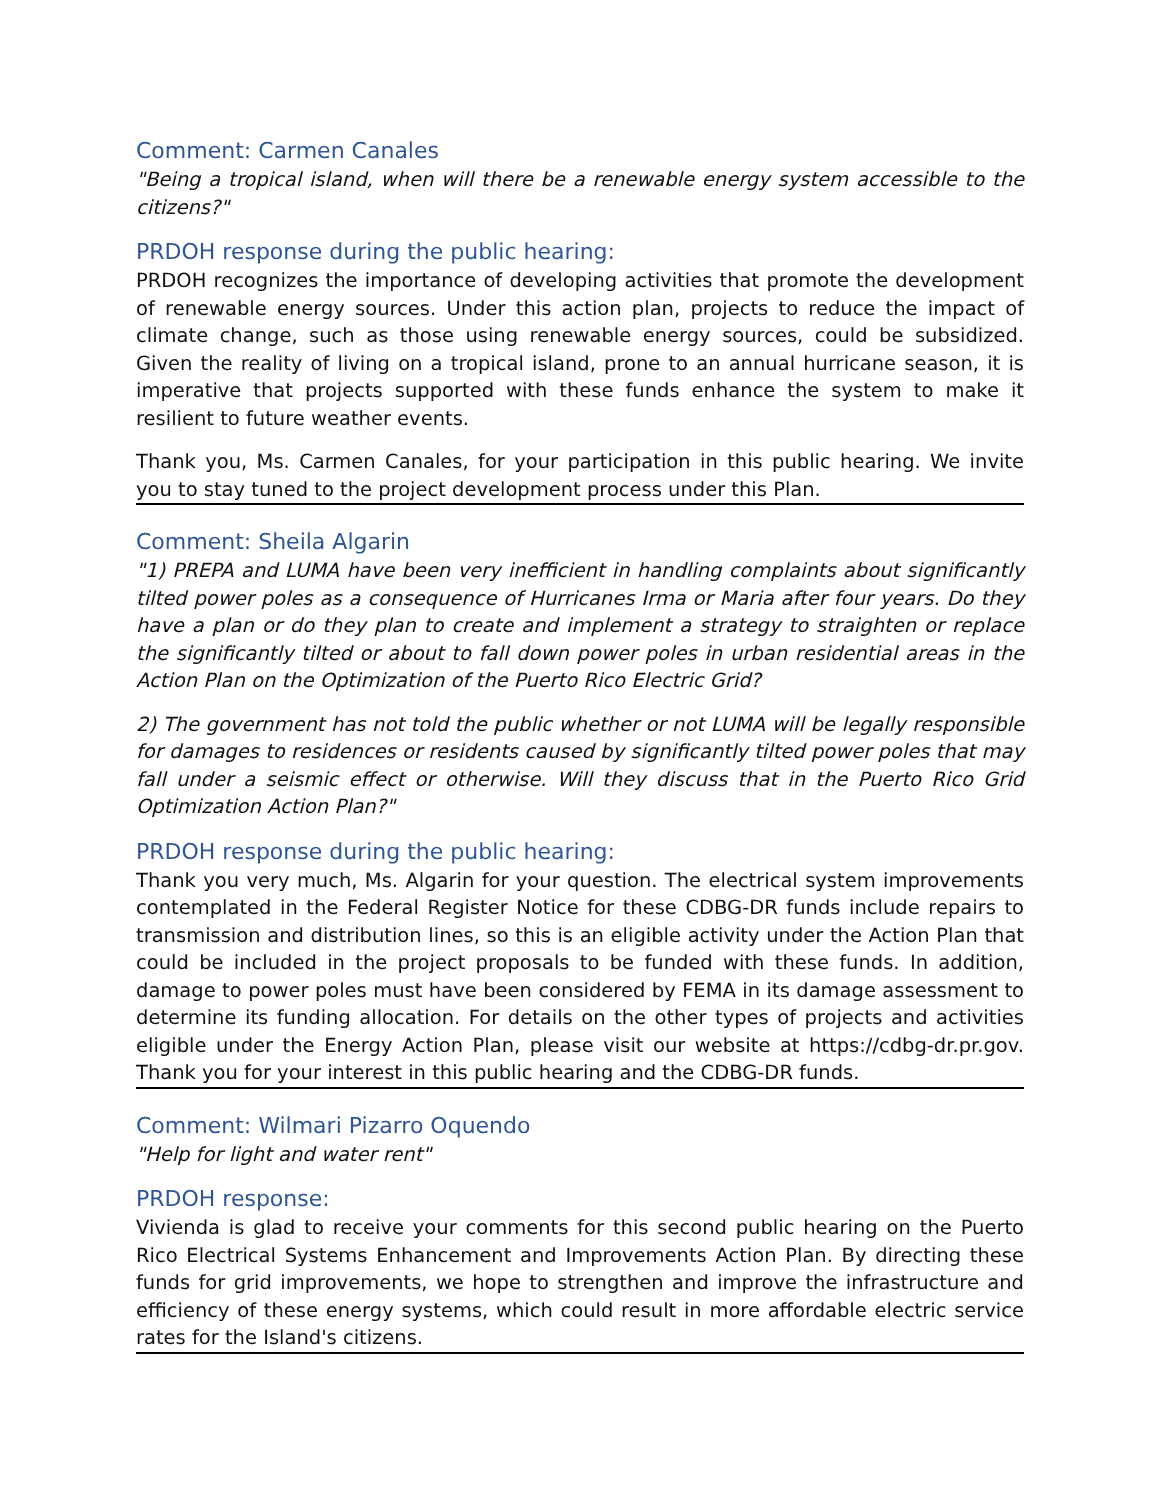Comment: Carmen Canales
"Being a tropical island, when will there be a renewable energy system accessible to the citizens?"
PRDOH response during the public hearing:
PRDOH recognizes the importance of developing activities that promote the development of renewable energy sources. Under this action plan, projects to reduce the impact of climate change, such as those using renewable energy sources, could be subsidized. Given the reality of living on a tropical island, prone to an annual hurricane season, it is imperative that projects supported with these funds enhance the system to make it resilient to future weather events.
Thank you, Ms. Carmen Canales, for your participation in this public hearing. We invite you to stay tuned to the project development process under this Plan.
Comment: Sheila Algarin
"1) PREPA and LUMA have been very inefficient in handling complaints about significantly tilted power poles as a consequence of Hurricanes Irma or Maria after four years. Do they have a plan or do they plan to create and implement a strategy to straighten or replace the significantly tilted or about to fall down power poles in urban residential areas in the Action Plan on the Optimization of the Puerto Rico Electric Grid?
2) The government has not told the public whether or not LUMA will be legally responsible for damages to residences or residents caused by significantly tilted power poles that may fall under a seismic effect or otherwise. Will they discuss that in the Puerto Rico Grid Optimization Action Plan?"
PRDOH response during the public hearing:
Thank you very much, Ms. Algarin for your question. The electrical system improvements contemplated in the Federal Register Notice for these CDBG-DR funds include repairs to transmission and distribution lines, so this is an eligible activity under the Action Plan that could be included in the project proposals to be funded with these funds. In addition, damage to power poles must have been considered by FEMA in its damage assessment to determine its funding allocation. For details on the other types of projects and activities eligible under the Energy Action Plan, please visit our website at https://cdbg-dr.pr.gov. Thank you for your interest in this public hearing and the CDBG-DR funds.
Comment: Wilmari Pizarro Oquendo
"Help for light and water rent"
PRDOH response:
Vivienda is glad to receive your comments for this second public hearing on the Puerto Rico Electrical Systems Enhancement and Improvements Action Plan. By directing these funds for grid improvements, we hope to strengthen and improve the infrastructure and efficiency of these energy systems, which could result in more affordable electric service rates for the Island's citizens.